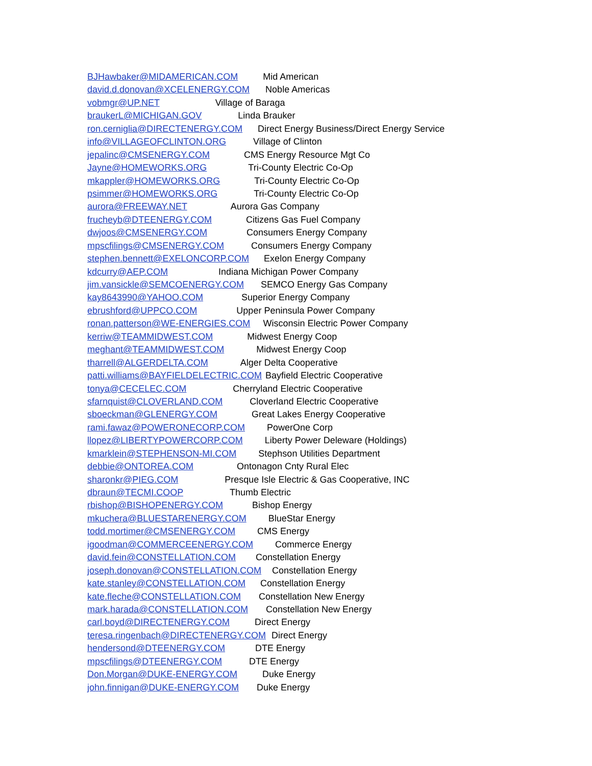BJHawbaker@MIDAMERICAN.COM Mid American
david.d.donovan@XCELENERGY.COM Noble Americas
vobmgr@UP.NET Village of Baraga
braukerL@MICHIGAN.GOV Linda Brauker
ron.cerniglia@DIRECTENERGY.COM Direct Energy Business/Direct Energy Service
info@VILLAGEOFCLINTON.ORG Village of Clinton
jepalinc@CMSENERGY.COM CMS Energy Resource Mgt Co
Jayne@HOMEWORKS.ORG Tri-County Electric Co-Op
mkappler@HOMEWORKS.ORG Tri-County Electric Co-Op
psimmer@HOMEWORKS.ORG Tri-County Electric Co-Op
aurora@FREEWAY.NET Aurora Gas Company
frucheyb@DTEENERGY.COM Citizens Gas Fuel Company
dwjoos@CMSENERGY.COM Consumers Energy Company
mpscfilings@CMSENERGY.COM Consumers Energy Company
stephen.bennett@EXELONCORP.COM Exelon Energy Company
kdcurry@AEP.COM Indiana Michigan Power Company
jim.vansickle@SEMCOENERGY.COM SEMCO Energy Gas Company
kay8643990@YAHOO.COM Superior Energy Company
ebrushford@UPPCO.COM Upper Peninsula Power Company
ronan.patterson@WE-ENERGIES.COM Wisconsin Electric Power Company
kerriw@TEAMMIDWEST.COM Midwest Energy Coop
meghant@TEAMMIDWEST.COM Midwest Energy Coop
tharrell@ALGERDELTA.COM Alger Delta Cooperative
patti.williams@BAYFIELDELECTRIC.COM Bayfield Electric Cooperative
tonya@CECELEC.COM Cherryland Electric Cooperative
sfarnquist@CLOVERLAND.COM Cloverland Electric Cooperative
sboeckman@GLENERGY.COM Great Lakes Energy Cooperative
rami.fawaz@POWERONECORP.COM PowerOne Corp
llopez@LIBERTYPOWERCORP.COM Liberty Power Deleware (Holdings)
kmarklein@STEPHENSON-MI.COM Stephson Utilities Department
debbie@ONTOREA.COM Ontonagon Cnty Rural Elec
sharonkr@PIEG.COM Presque Isle Electric & Gas Cooperative, INC
dbraun@TECMI.COOP Thumb Electric
rbishop@BISHOPENERGY.COM Bishop Energy
mkuchera@BLUESTARENERGY.COM BlueStar Energy
todd.mortimer@CMSENERGY.COM CMS Energy
igoodman@COMMERCEENERGY.COM Commerce Energy
david.fein@CONSTELLATION.COM Constellation Energy
joseph.donovan@CONSTELLATION.COM Constellation Energy
kate.stanley@CONSTELLATION.COM Constellation Energy
kate.fleche@CONSTELLATION.COM Constellation New Energy
mark.harada@CONSTELLATION.COM Constellation New Energy
carl.boyd@DIRECTENERGY.COM Direct Energy
teresa.ringenbach@DIRECTENERGY.COM Direct Energy
hendersond@DTEENERGY.COM DTE Energy
mpscfilings@DTEENERGY.COM DTE Energy
Don.Morgan@DUKE-ENERGY.COM Duke Energy
john.finnigan@DUKE-ENERGY.COM Duke Energy